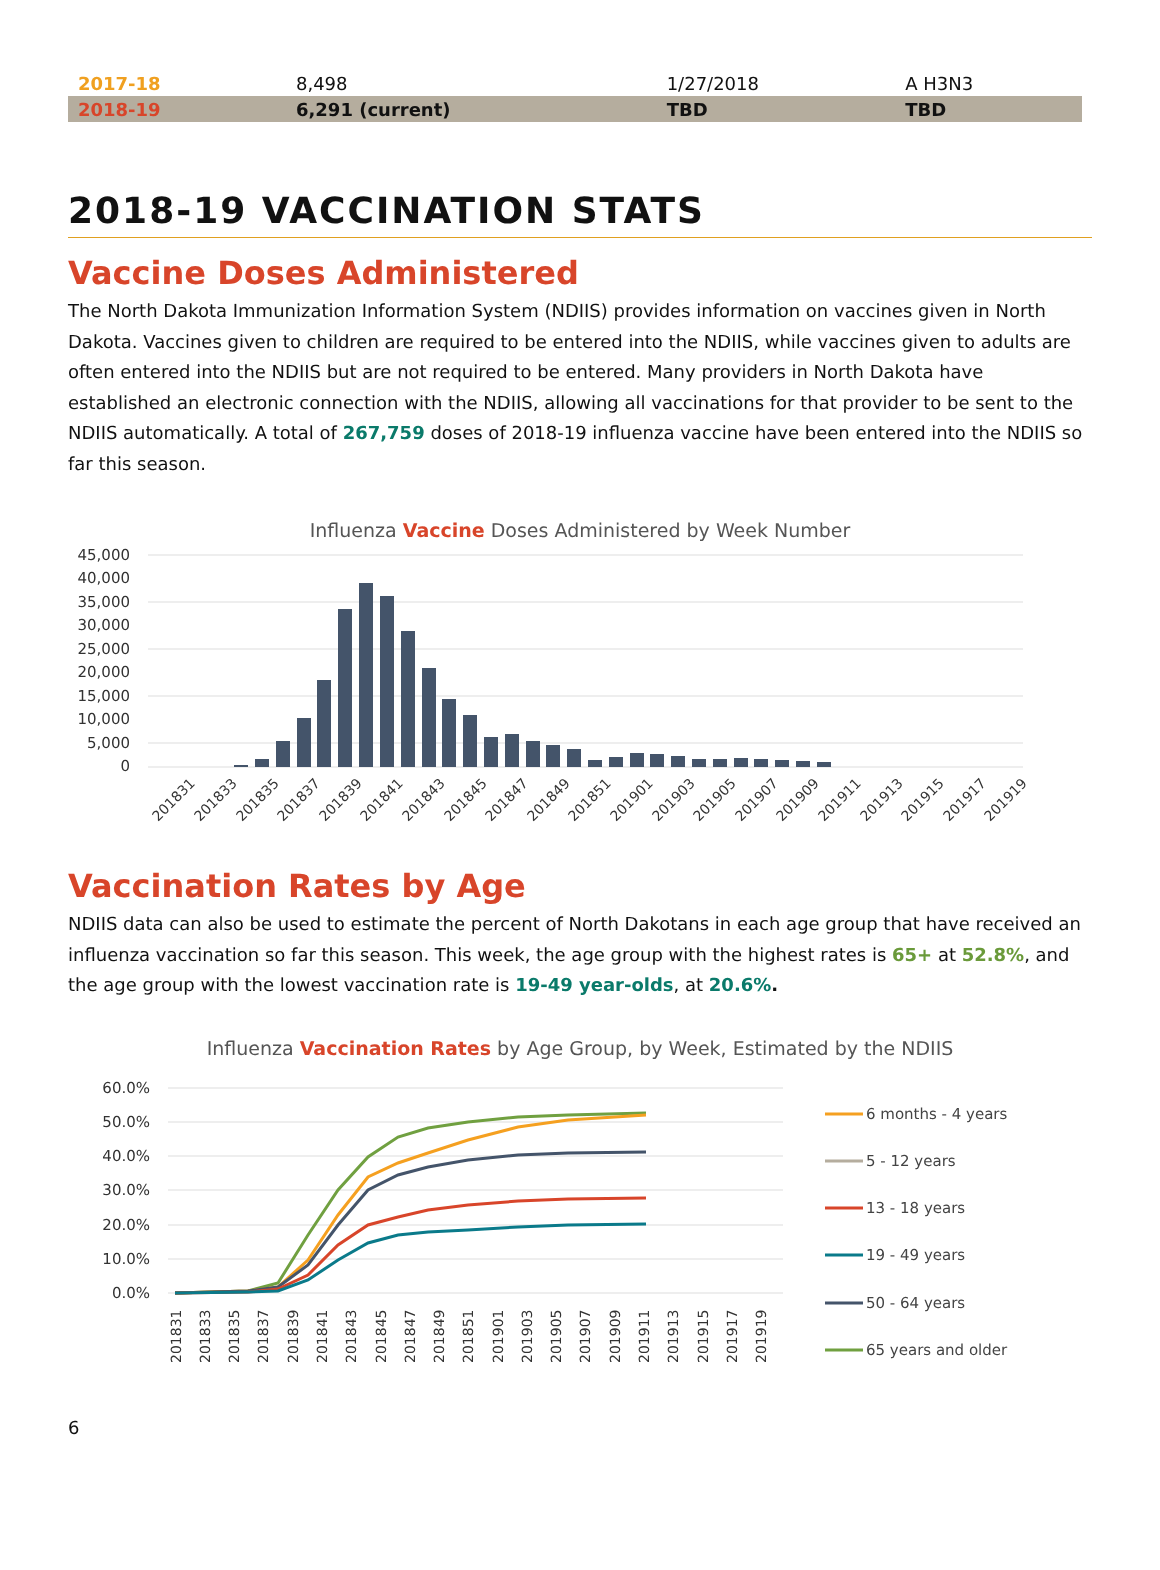| 2017-18 | 8,498 | 1/27/2018 | A H3N3 |
| 2018-19 | 6,291 (current) | TBD | TBD |
2018-19 VACCINATION STATS
Vaccine Doses Administered
The North Dakota Immunization Information System (NDIIS) provides information on vaccines given in North Dakota. Vaccines given to children are required to be entered into the NDIIS, while vaccines given to adults are often entered into the NDIIS but are not required to be entered. Many providers in North Dakota have established an electronic connection with the NDIIS, allowing all vaccinations for that provider to be sent to the NDIIS automatically. A total of 267,759 doses of 2018-19 influenza vaccine have been entered into the NDIIS so far this season.
Influenza Vaccine Doses Administered by Week Number
45,000
40,000
35,000
30,000
25,000
20,000
15,000
10,000
5,000
0
201831
201833
201835
201837
201839
201841
201843
201845
201847
201849
201851
201901
201903
201905
201907
201909
201911
201913
201915
201917
201919
Vaccination Rates by Age
NDIIS data can also be used to estimate the percent of North Dakotans in each age group that have received an influenza vaccination so far this season. This week, the age group with the highest rates is 65+ at 52.8%, and the age group with the lowest vaccination rate is 19-49 year-olds, at 20.6%.
Influenza Vaccination Rates by Age Group, by Week, Estimated by the NDIIS
60.0%
50.0%
40.0%
30.0%
20.0%
10.0%
0.0%
201831
201833
201835
201837
201839
201841
201843
201845
201847
201849
201851
201901
201903
201905
201907
201909
201911
201913
201915
201917
201919
6 months - 4 years
5 - 12 years
13 - 18 years
19 - 49 years
50 - 64 years
65 years and older
6